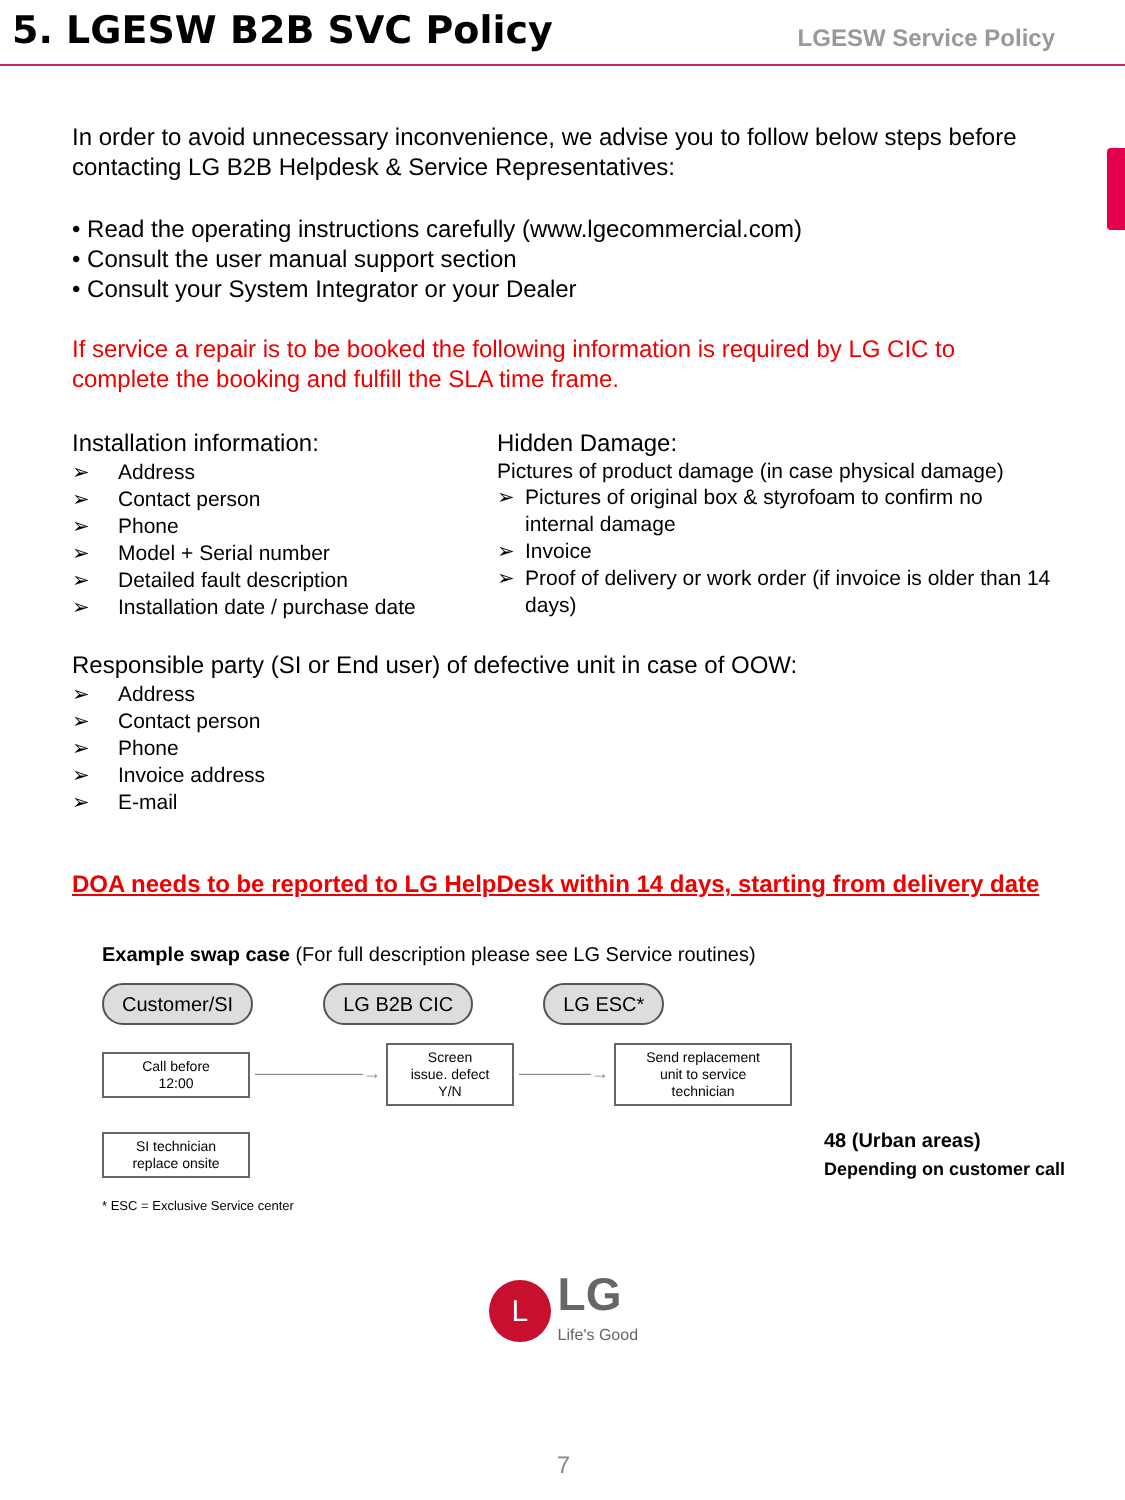5. LGESW B2B SVC Policy
LGESW Service Policy
In order to avoid unnecessary inconvenience, we advise you to follow below steps before contacting LG B2B Helpdesk & Service Representatives:
• Read the operating instructions carefully (www.lgecommercial.com)
• Consult the user manual support section
• Consult your System Integrator or your Dealer
If service a repair is to be booked the following information is required by LG CIC to complete the booking and fulfill the SLA time frame.
Installation information:
➢ Address
➢ Contact person
➢ Phone
➢ Model + Serial number
➢ Detailed fault description
➢ Installation date / purchase date
Hidden Damage:
Pictures of product damage (in case physical damage)
➢ Pictures of original box & styrofoam to confirm no internal damage
➢ Invoice
➢ Proof of delivery or work order (if invoice is older than 14 days)
Responsible party (SI or End user) of defective unit in case of OOW:
➢ Address
➢ Contact person
➢ Phone
➢ Invoice address
➢ E-mail
DOA needs to be reported to LG HelpDesk within 14 days, starting from delivery date
Example swap case (For full description please see LG Service routines)
Customer/SI LG B2B CIC LG ESC*
Call before
12:00 ——————→ Screen
issue. defect
Y/N ————→ Send replacement
unit to service
technician
SI technician
replace onsite 48 (Urban areas)
Depending on customer call
* ESC = Exclusive Service center
L LG
Life's Good
7